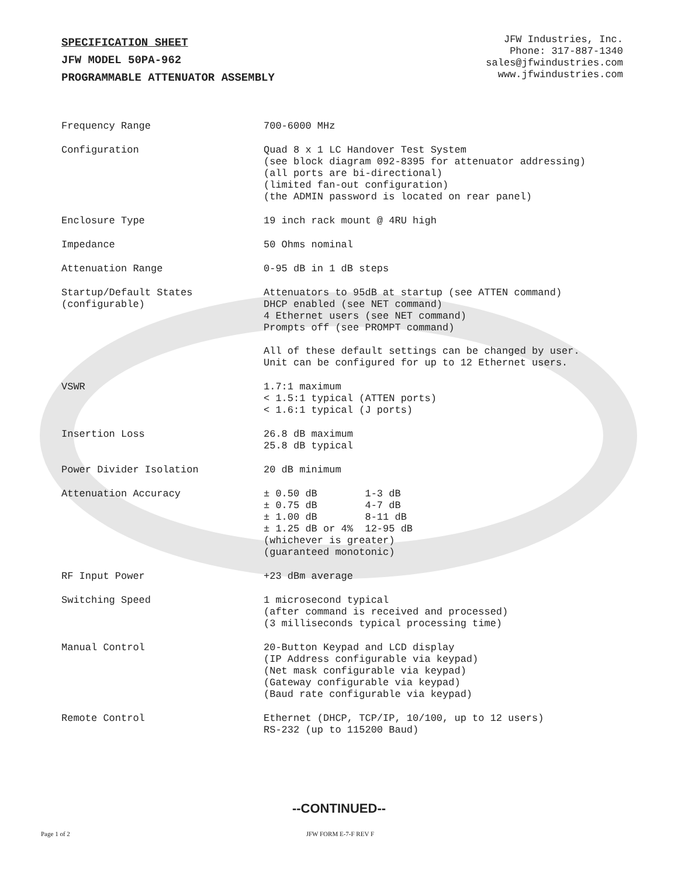SPECIFICATION SHEET
JFW MODEL 50PA-962
PROGRAMMABLE ATTENUATOR ASSEMBLY
JFW Industries, Inc.
Phone: 317-887-1340
sales@jfwindustries.com
www.jfwindustries.com
| Frequency Range | 700-6000 MHz |
| Configuration | Quad 8 x 1 LC Handover Test System (see block diagram 092-8395 for attenuator addressing) (all ports are bi-directional) (limited fan-out configuration) (the ADMIN password is located on rear panel) |
| Enclosure Type | 19 inch rack mount @ 4RU high |
| Impedance | 50 Ohms nominal |
| Attenuation Range | 0-95 dB in 1 dB steps |
| Startup/Default States (configurable) | Attenuators to 95dB at startup (see ATTEN command) DHCP enabled (see NET command) 4 Ethernet users (see NET command) Prompts off (see PROMPT command) All of these default settings can be changed by user. Unit can be configured for up to 12 Ethernet users. |
| VSWR | 1.7:1 maximum < 1.5:1 typical (ATTEN ports) < 1.6:1 typical (J ports) |
| Insertion Loss | 26.8 dB maximum 25.8 dB typical |
| Power Divider Isolation | 20 dB minimum |
| Attenuation Accuracy | ± 0.50 dB 1-3 dB ± 0.75 dB 4-7 dB ± 1.00 dB 8-11 dB ± 1.25 dB or 4% 12-95 dB (whichever is greater) (guaranteed monotonic) |
| RF Input Power | +23 dBm average |
| Switching Speed | 1 microsecond typical (after command is received and processed) (3 milliseconds typical processing time) |
| Manual Control | 20-Button Keypad and LCD display (IP Address configurable via keypad) (Net mask configurable via keypad) (Gateway configurable via keypad) (Baud rate configurable via keypad) |
| Remote Control | Ethernet (DHCP, TCP/IP, 10/100, up to 12 users) RS-232 (up to 115200 Baud) |
--CONTINUED--
Page 1 of 2 JFW FORM E-7-F REV F